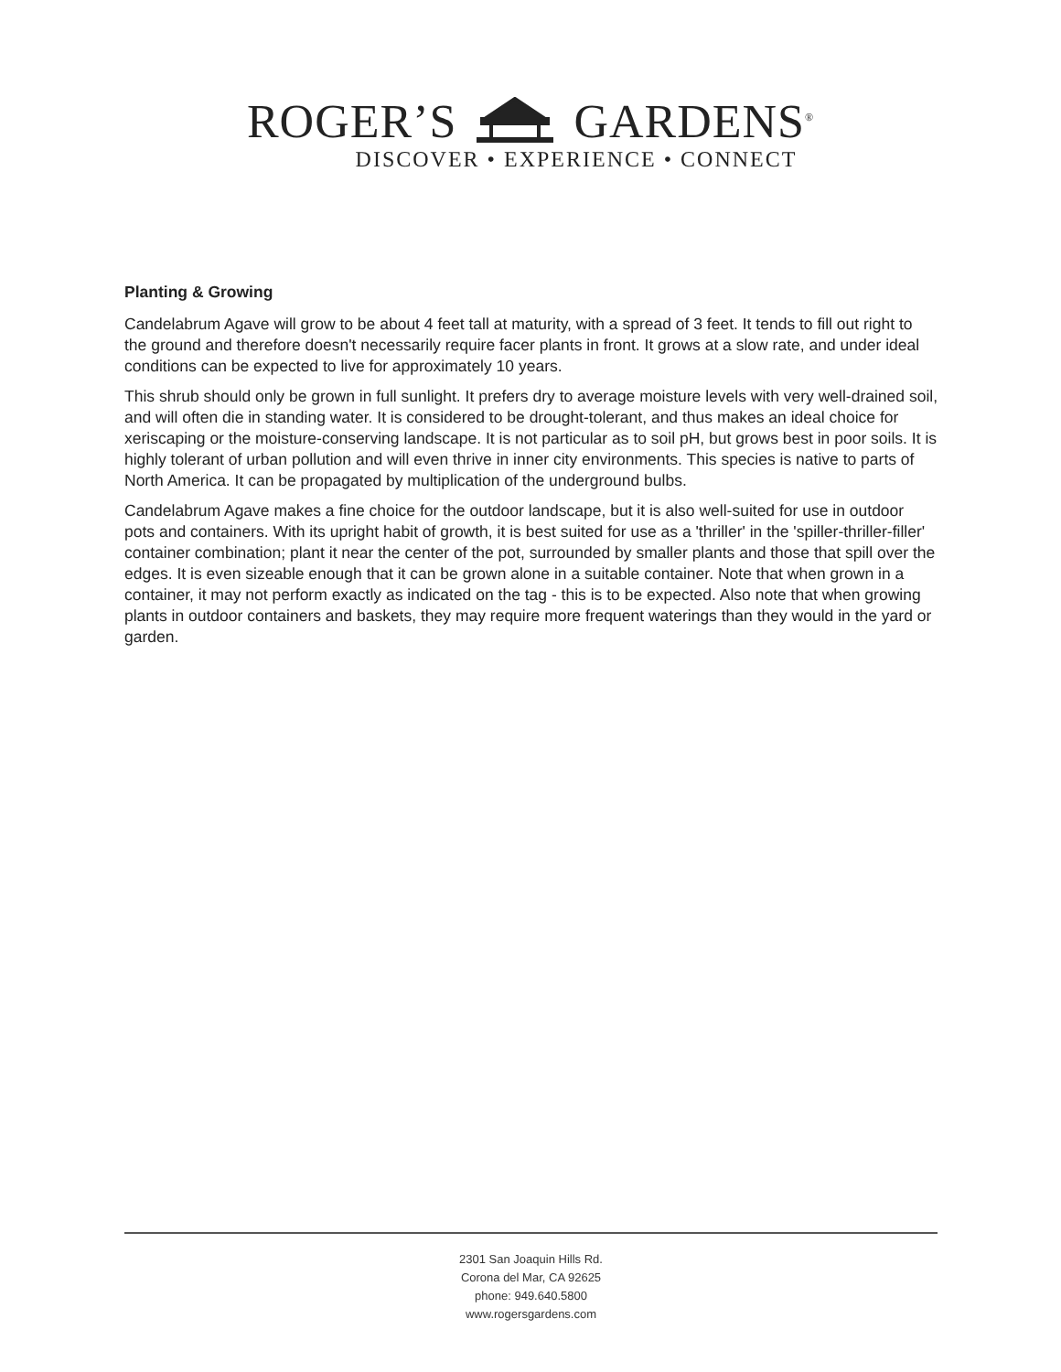ROGER’S GARDENS<sup>®</sup>
DISCOVER • EXPERIENCE • CONNECT
Planting & Growing
Candelabrum Agave will grow to be about 4 feet tall at maturity, with a spread of 3 feet. It tends to fill out right to the ground and therefore doesn't necessarily require facer plants in front. It grows at a slow rate, and under ideal conditions can be expected to live for approximately 10 years.
This shrub should only be grown in full sunlight. It prefers dry to average moisture levels with very well-drained soil, and will often die in standing water. It is considered to be drought-tolerant, and thus makes an ideal choice for xeriscaping or the moisture-conserving landscape. It is not particular as to soil pH, but grows best in poor soils. It is highly tolerant of urban pollution and will even thrive in inner city environments. This species is native to parts of North America. It can be propagated by multiplication of the underground bulbs.
Candelabrum Agave makes a fine choice for the outdoor landscape, but it is also well-suited for use in outdoor pots and containers. With its upright habit of growth, it is best suited for use as a 'thriller' in the 'spiller-thriller-filler' container combination; plant it near the center of the pot, surrounded by smaller plants and those that spill over the edges. It is even sizeable enough that it can be grown alone in a suitable container. Note that when grown in a container, it may not perform exactly as indicated on the tag - this is to be expected. Also note that when growing plants in outdoor containers and baskets, they may require more frequent waterings than they would in the yard or garden.
2301 San Joaquin Hills Rd.
Corona del Mar, CA 92625
phone: 949.640.5800
www.rogersgardens.com